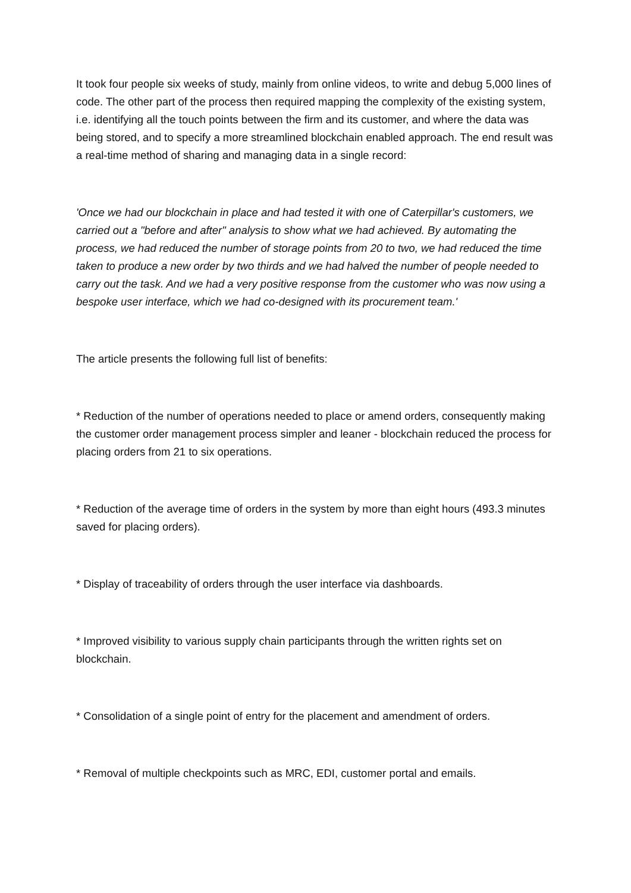It took four people six weeks of study, mainly from online videos, to write and debug 5,000 lines of code. The other part of the process then required mapping the complexity of the existing system, i.e. identifying all the touch points between the firm and its customer, and where the data was being stored, and to specify a more streamlined blockchain enabled approach. The end result was a real-time method of sharing and managing data in a single record:
'Once we had our blockchain in place and had tested it with one of Caterpillar's customers, we carried out a "before and after" analysis to show what we had achieved. By automating the process, we had reduced the number of storage points from 20 to two, we had reduced the time taken to produce a new order by two thirds and we had halved the number of people needed to carry out the task. And we had a very positive response from the customer who was now using a bespoke user interface, which we had co-designed with its procurement team.'
The article presents the following full list of benefits:
* Reduction of the number of operations needed to place or amend orders, consequently making the customer order management process simpler and leaner - blockchain reduced the process for placing orders from 21 to six operations.
* Reduction of the average time of orders in the system by more than eight hours (493.3 minutes saved for placing orders).
* Display of traceability of orders through the user interface via dashboards.
* Improved visibility to various supply chain participants through the written rights set on blockchain.
* Consolidation of a single point of entry for the placement and amendment of orders.
* Removal of multiple checkpoints such as MRC, EDI, customer portal and emails.